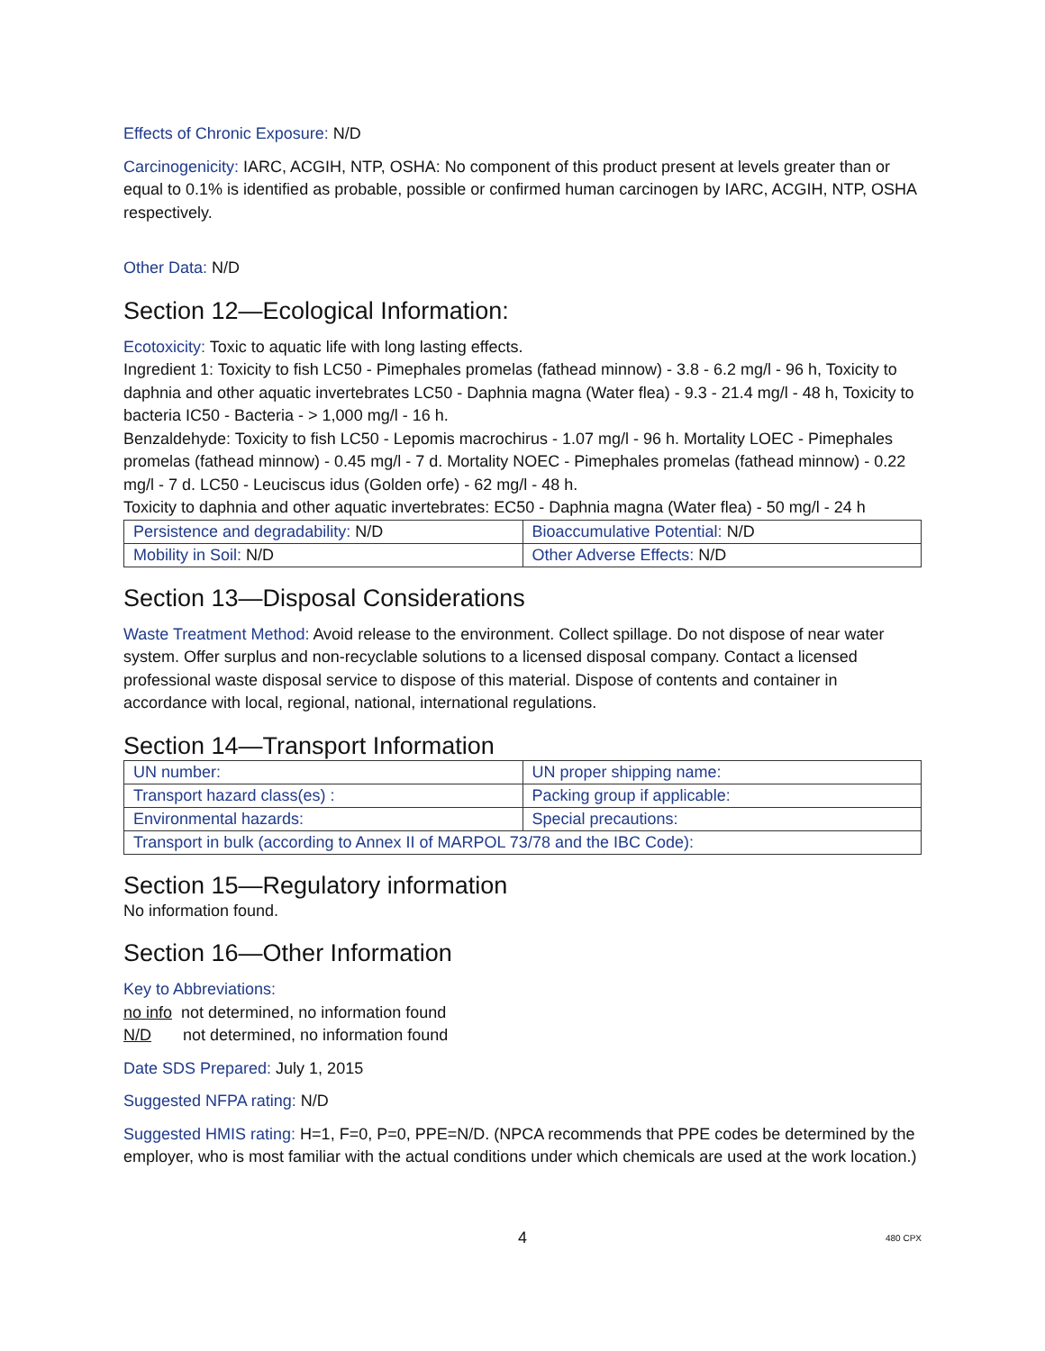Effects of Chronic Exposure: N/D
Carcinogenicity: IARC, ACGIH, NTP, OSHA: No component of this product present at levels greater than or equal to 0.1% is identified as probable, possible or confirmed human carcinogen by IARC, ACGIH, NTP, OSHA respectively.
Other Data: N/D
Section 12—Ecological Information:
Ecotoxicity: Toxic to aquatic life with long lasting effects.
Ingredient 1: Toxicity to fish LC50 - Pimephales promelas (fathead minnow) - 3.8 - 6.2 mg/l - 96 h, Toxicity to daphnia and other aquatic invertebrates LC50 - Daphnia magna (Water flea) - 9.3 - 21.4 mg/l - 48 h, Toxicity to bacteria IC50 - Bacteria - > 1,000 mg/l - 16 h.
Benzaldehyde: Toxicity to fish LC50 - Lepomis macrochirus - 1.07 mg/l - 96 h. Mortality LOEC - Pimephales promelas (fathead minnow) - 0.45 mg/l - 7 d. Mortality NOEC - Pimephales promelas (fathead minnow) - 0.22 mg/l - 7 d. LC50 - Leuciscus idus (Golden orfe) - 62 mg/l - 48 h.
Toxicity to daphnia and other aquatic invertebrates: EC50 - Daphnia magna (Water flea) - 50 mg/l - 24 h
| Persistence and degradability: N/D | Bioaccumulative Potential: N/D |
| Mobility in Soil: N/D | Other Adverse Effects: N/D |
Section 13—Disposal Considerations
Waste Treatment Method: Avoid release to the environment. Collect spillage. Do not dispose of near water system. Offer surplus and non-recyclable solutions to a licensed disposal company. Contact a licensed professional waste disposal service to dispose of this material. Dispose of contents and container in accordance with local, regional, national, international regulations.
Section 14—Transport Information
| UN number: | UN proper shipping name: |
| Transport hazard class(es) : | Packing group if applicable: |
| Environmental hazards: | Special precautions: |
| Transport in bulk (according to Annex II of MARPOL 73/78 and the IBC Code): | |
Section 15—Regulatory information
No information found.
Section 16—Other Information
Key to Abbreviations:
no info not determined, no information found
N/D not determined, no information found
Date SDS Prepared: July 1, 2015
Suggested NFPA rating: N/D
Suggested HMIS rating: H=1, F=0, P=0, PPE=N/D. (NPCA recommends that PPE codes be determined by the employer, who is most familiar with the actual conditions under which chemicals are used at the work location.)
4 480 CPX